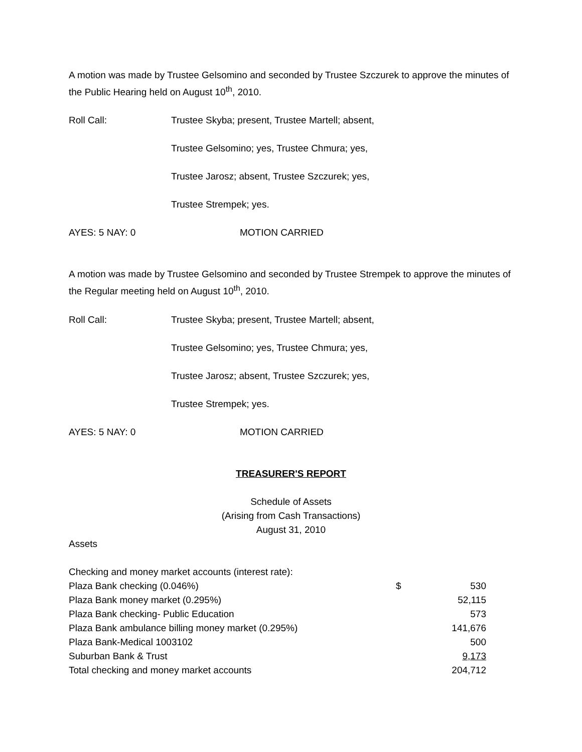A motion was made by Trustee Gelsomino and seconded by Trustee Szczurek to approve the minutes of the Public Hearing held on August 10<sup>th</sup>, 2010.
Roll Call: Trustee Skyba; present, Trustee Martell; absent,
Trustee Gelsomino; yes, Trustee Chmura; yes,
Trustee Jarosz; absent, Trustee Szczurek; yes,
Trustee Strempek; yes.
AYES: 5 NAY: 0 MOTION CARRIED
A motion was made by Trustee Gelsomino and seconded by Trustee Strempek to approve the minutes of the Regular meeting held on August 10<sup>th</sup>, 2010.
Roll Call: Trustee Skyba; present, Trustee Martell; absent,
Trustee Gelsomino; yes, Trustee Chmura; yes,
Trustee Jarosz; absent, Trustee Szczurek; yes,
Trustee Strempek; yes.
AYES: 5 NAY: 0 MOTION CARRIED
TREASURER'S REPORT
Schedule of Assets
(Arising from Cash Transactions)
August 31, 2010
Assets
| Checking and money market accounts (interest rate): | | |
| Plaza Bank checking (0.046%) | $ | 530 |
| Plaza Bank money market (0.295%) | | 52,115 |
| Plaza Bank checking- Public Education | | 573 |
| Plaza Bank ambulance billing money market (0.295%) | | 141,676 |
| Plaza Bank-Medical 1003102 | | 500 |
| Suburban Bank & Trust | | 9,173 |
| Total checking and money market accounts | | 204,712 |